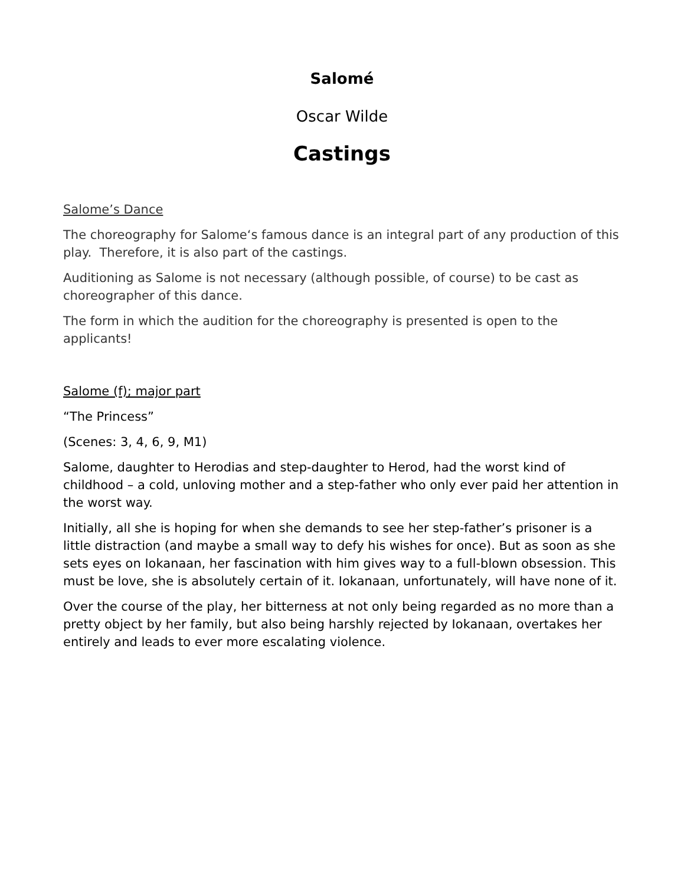Salomé
Oscar Wilde
Castings
Salome’s Dance
The choreography for Salome‘s famous dance is an integral part of any production of this play. Therefore, it is also part of the castings.
Auditioning as Salome is not necessary (although possible, of course) to be cast as choreographer of this dance.
The form in which the audition for the choreography is presented is open to the applicants!
Salome (f); major part
“The Princess”
(Scenes: 3, 4, 6, 9, M1)
Salome, daughter to Herodias and step-daughter to Herod, had the worst kind of childhood – a cold, unloving mother and a step-father who only ever paid her attention in the worst way.
Initially, all she is hoping for when she demands to see her step-father’s prisoner is a little distraction (and maybe a small way to defy his wishes for once). But as soon as she sets eyes on Iokanaan, her fascination with him gives way to a full-blown obsession. This must be love, she is absolutely certain of it. Iokanaan, unfortunately, will have none of it.
Over the course of the play, her bitterness at not only being regarded as no more than a pretty object by her family, but also being harshly rejected by Iokanaan, overtakes her entirely and leads to ever more escalating violence.